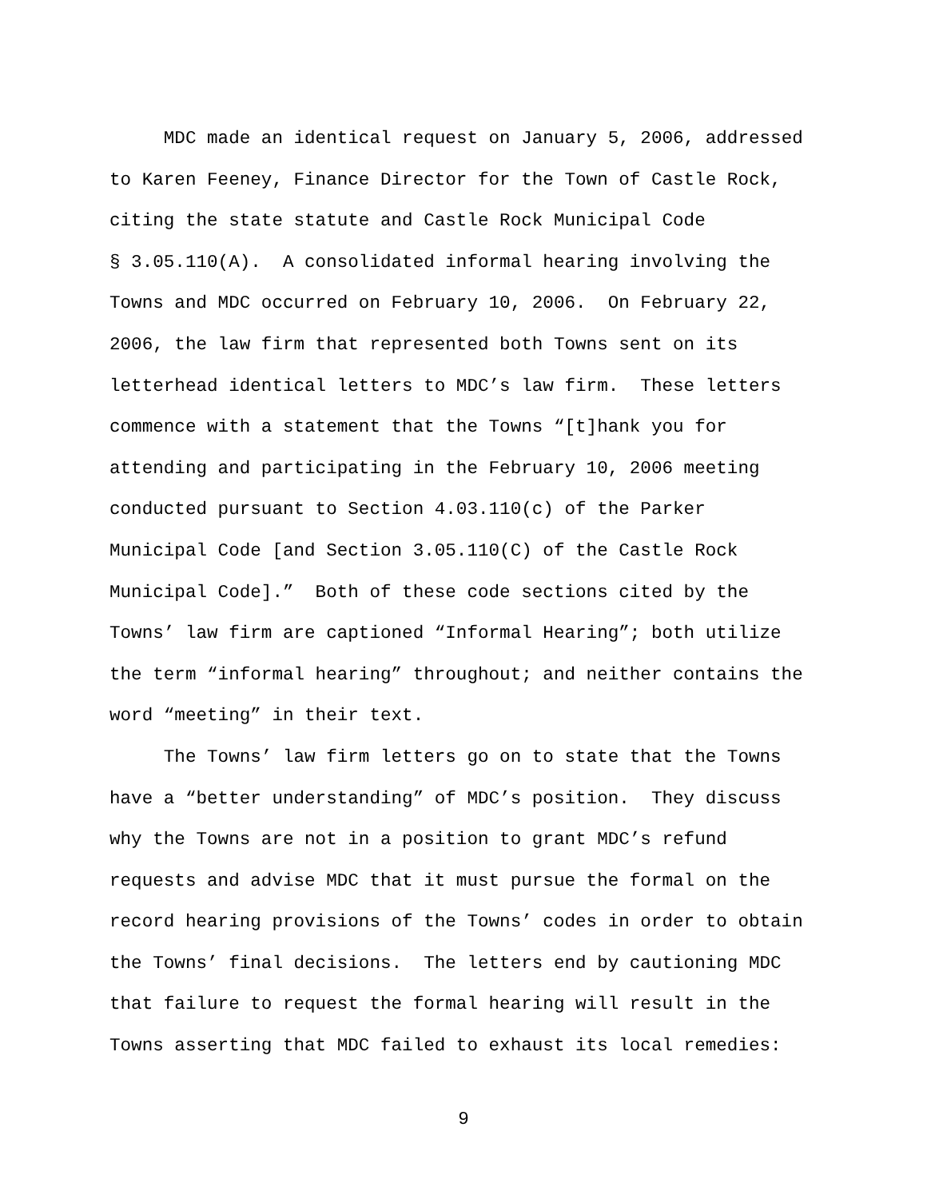MDC made an identical request on January 5, 2006, addressed to Karen Feeney, Finance Director for the Town of Castle Rock, citing the state statute and Castle Rock Municipal Code § 3.05.110(A). A consolidated informal hearing involving the Towns and MDC occurred on February 10, 2006. On February 22, 2006, the law firm that represented both Towns sent on its letterhead identical letters to MDC’s law firm. These letters commence with a statement that the Towns “[t]hank you for attending and participating in the February 10, 2006 meeting conducted pursuant to Section 4.03.110(c) of the Parker Municipal Code [and Section 3.05.110(C) of the Castle Rock Municipal Code].” Both of these code sections cited by the Towns’ law firm are captioned “Informal Hearing”; both utilize the term “informal hearing” throughout; and neither contains the word “meeting” in their text.
The Towns’ law firm letters go on to state that the Towns have a “better understanding” of MDC’s position. They discuss why the Towns are not in a position to grant MDC’s refund requests and advise MDC that it must pursue the formal on the record hearing provisions of the Towns’ codes in order to obtain the Towns’ final decisions. The letters end by cautioning MDC that failure to request the formal hearing will result in the Towns asserting that MDC failed to exhaust its local remedies:
9